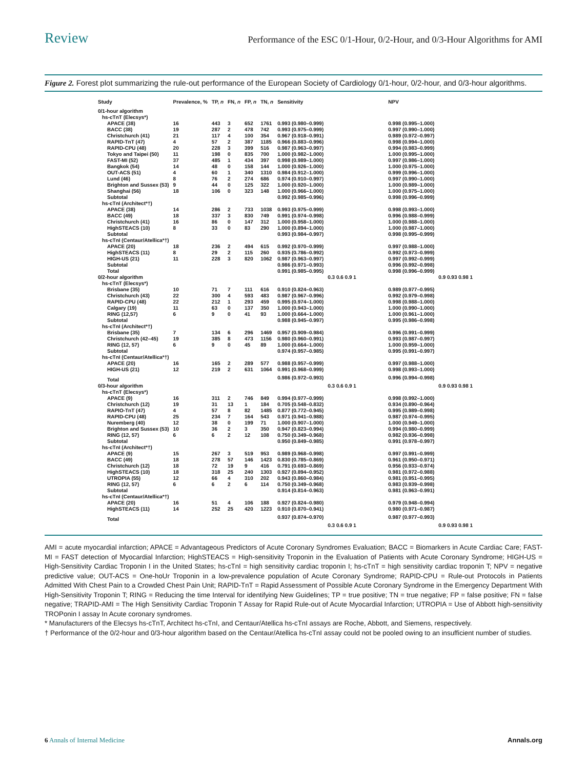Review Performance of the ESC 0/1-Hour, 0/2-Hour, and 0/3-Hour Algorithms for AMI
Figure 2. Forest plot summarizing the rule-out performance of the European Society of Cardiology 0/1-hour, 0/2-hour, and 0/3-hour algorithms.
| Study | Prevalence, % | TP, n | FN, n | FP, n | TN, n | Sensitivity | | NPV | |
| --- | --- | --- | --- | --- | --- | --- | --- | --- | --- |
| 0/1-hour algorithm | | | | | | | | | |
| hs-cTnT (Elecsys*) | | | | | | | | | |
| APACE (38) | 16 | 443 | 3 | 652 | 1761 | 0.993 (0.980–0.999) | | 0.998 (0.995–1.000) | |
| BACC (38) | 19 | 287 | 2 | 478 | 742 | 0.993 (0.975–0.999) | | 0.997 (0.990–1.000) | |
| Christchurch (41) | 21 | 117 | 4 | 100 | 354 | 0.967 (0.918–0.991) | | 0.989 (0.972–0.997) | |
| RAPID-TnT (47) | 4 | 57 | 2 | 387 | 1185 | 0.966 (0.883–0.996) | | 0.998 (0.994–1.000) | |
| RAPID-CPU (48) | 20 | 228 | 3 | 399 | 516 | 0.987 (0.963–0.997) | | 0.994 (0.983–0.999) | |
| Tokyo and Taipei (50) | 11 | 198 | 0 | 835 | 700 | 1.000 (0.982–1.000) | | 1.000 (0.995–1.000) | |
| FAST-MI (52) | 37 | 485 | 1 | 434 | 397 | 0.998 (0.989–1.000) | | 0.997 (0.986–1.000) | |
| Bangkok (54) | 14 | 48 | 0 | 158 | 144 | 1.000 (0.926–1.000) | | 1.000 (0.975–1.000) | |
| OUT-ACS (51) | 4 | 60 | 1 | 340 | 1310 | 0.984 (0.912–1.000) | | 0.999 (0.996–1.000) | |
| Lund (46) | 8 | 76 | 2 | 274 | 686 | 0.974 (0.910–0.997) | | 0.997 (0.990–1.000) | |
| Brighton and Sussex (53) | 9 | 44 | 0 | 125 | 322 | 1.000 (0.920–1.000) | | 1.000 (0.989–1.000) | |
| Shanghai (56) | 18 | 106 | 0 | 323 | 148 | 1.000 (0.966–1.000) | | 1.000 (0.975–1.000) | |
| Subtotal | | | | | | 0.992 (0.985–0.996) | | 0.998 (0.996–0.999) | |
| hs-cTnI (Architect*†) | | | | | | | | | |
| APACE (38) | 14 | 286 | 2 | 733 | 1038 | 0.993 (0.975–0.999) | | 0.998 (0.993–1.000) | |
| BACC (49) | 18 | 337 | 3 | 830 | 749 | 0.991 (0.974–0.998) | | 0.996 (0.988–0.999) | |
| Christchurch (41) | 16 | 86 | 0 | 147 | 312 | 1.000 (0.958–1.000) | | 1.000 (0.988–1.000) | |
| HighSTEACS (10) | 8 | 33 | 0 | 83 | 290 | 1.000 (0.894–1.000) | | 1.000 (0.987–1.000) | |
| Subtotal | | | | | | 0.993 (0.984–0.997) | | 0.998 (0.995–0.999) | |
| hs-cTnI (Centaur/Atellica*†) | | | | | | | | | |
| APACE (20) | 18 | 236 | 2 | 494 | 615 | 0.992 (0.970–0.999) | | 0.997 (0.988–1.000) | |
| HighSTEACS (11) | 8 | 29 | 2 | 115 | 260 | 0.935 (0.786–0.992) | | 0.992 (0.973–0.999) | |
| HIGH-US (21) | 11 | 228 | 3 | 820 | 1062 | 0.987 (0.963–0.997) | | 0.997 (0.992–0.999) | |
| Subtotal | | | | | | 0.986 (0.971–0.993) | | 0.996 (0.992–0.998) | |
| Total | | | | | | 0.991 (0.985–0.995) | | 0.998 (0.996–0.999) | |
| 0/2-hour algorithm | | | | | | | 0.3 0.6 0.9 1 | | 0.9 0.93 0.98 1 |
| hs-cTnT (Elecsys*) | | | | | | | | | |
| Brisbane (35) | 10 | 71 | 7 | 111 | 616 | 0.910 (0.824–0.963) | | 0.989 (0.977–0.995) | |
| Christchurch (43) | 22 | 300 | 4 | 593 | 483 | 0.987 (0.967–0.996) | | 0.992 (0.979–0.998) | |
| RAPID-CPU (48) | 22 | 212 | 1 | 293 | 459 | 0.995 (0.974–1.000) | | 0.998 (0.988–1.000) | |
| Calgary (19) | 11 | 63 | 0 | 137 | 350 | 1.000 (0.943–1.000) | | 1.000 (0.990–1.000) | |
| RING (12,57) | 6 | 9 | 0 | 41 | 93 | 1.000 (0.664–1.000) | | 1.000 (0.961–1.000) | |
| Subtotal | | | | | | 0.988 (0.945–0.997) | | 0.995 (0.986–0.998) | |
| hs-cTnI (Architect*†) | | | | | | | | | |
| Brisbane (35) | 7 | 134 | 6 | 296 | 1469 | 0.957 (0.909–0.984) | | 0.996 (0.991–0.999) | |
| Christchurch (42–45) | 19 | 385 | 8 | 473 | 1156 | 0.980 (0.960–0.991) | | 0.993 (0.987–0.997) | |
| RING (12, 57) | 6 | 9 | 0 | 45 | 89 | 1.000 (0.664–1.000) | | 1.000 (0.959–1.000) | |
| Subtotal | | | | | | 0.974 (0.957–0.985) | | 0.995 (0.991–0.997) | |
| hs-cTnI (Centaur/Atellica*†) | | | | | | | | | |
| APACE (20) | 16 | 165 | 2 | 289 | 577 | 0.988 (0.957–0.999) | | 0.997 (0.988–1.000) | |
| HIGH-US (21) | 12 | 219 | 2 | 631 | 1064 | 0.991 (0.968–0.999) | | 0.998 (0.993–1.000) | |
| Total | | | | | | 0.986 (0.972–0.993) | | 0.996 (0.994–0.998) | |
| 0/3-hour algorithm | | | | | | | 0.3 0.6 0.9 1 | | 0.9 0.93 0.98 1 |
| hs-cTnT (Elecsys*) | | | | | | | | | |
| APACE (9) | 16 | 311 | 2 | 746 | 849 | 0.994 (0.977–0.999) | | 0.998 (0.992–1.000) | |
| Christchurch (12) | 19 | 31 | 13 | 1 | 184 | 0.705 (0.548–0.832) | | 0.934 (0.890–0.964) | |
| RAPIO-TnT (47) | 4 | 57 | 8 | 82 | 1485 | 0.877 (0.772–0.945) | | 0.995 (0.989–0.998) | |
| RAPID-CPU (48) | 25 | 234 | 7 | 164 | 543 | 0.971 (0.941–0.988) | | 0.987 (0.974–0.995) | |
| Nuremberg (40) | 12 | 38 | 0 | 199 | 71 | 1.000 (0.907–1.000) | | 1.000 (0.949–1.000) | |
| Brighton and Sussex (53) | 10 | 36 | 2 | 3 | 350 | 0.947 (0.823–0.994) | | 0.994 (0.980–0.999) | |
| RING (12, 57) | 6 | 6 | 2 | 12 | 108 | 0.750 (0.349–0.968) | | 0.982 (0.936–0.998) | |
| Subtotal | | | | | | 0.950 (0.849–0.985) | | 0.991 (0.978–0.997) | |
| hs-cTnI (Architect*†) | | | | | | | | | |
| APACE (9) | 15 | 267 | 3 | 519 | 953 | 0.989 (0.968–0.998) | | 0.997 (0.991–0.999) | |
| BACC (49) | 18 | 278 | 57 | 146 | 1423 | 0.830 (0.785–0.869) | | 0.961 (0.950–0.971) | |
| Christchurch (12) | 18 | 72 | 19 | 9 | 416 | 0.791 (0.693–0.869) | | 0.956 (0.933–0.974) | |
| HighSTEACS (10) | 18 | 318 | 25 | 240 | 1303 | 0.927 (0.894–0.952) | | 0.981 (0.972–0.988) | |
| UTROPIA (55) | 12 | 66 | 4 | 310 | 202 | 0.943 (0.860–0.984) | | 0.981 (0.951–0.995) | |
| RING (12, 57) | 6 | 6 | 2 | 6 | 114 | 0.750 (0.349–0.968) | | 0.983 (0.939–0.998) | |
| Subtotal | | | | | | 0.914 (0.814–0.963) | | 0.981 (0.963–0.991) | |
| hs-cTnI (Centaur/Atellica*†) | | | | | | | | | |
| APACE (20) | 16 | 51 | 4 | 106 | 188 | 0.927 (0.824–0.980) | | 0.979 (0.948–0.994) | |
| HighSTEACS (11) | 14 | 252 | 25 | 420 | 1223 | 0.910 (0.870–0.941) | | 0.980 (0.971–0.987) | |
| Total | | | | | | 0.937 (0.874–0.970) | | 0.987 (0.977–0.993) | |
| | | | | | | | 0.3 0.6 0.9 1 | | 0.9 0.93 0.98 1 |
AMI = acute myocardial infarction; APACE = Advantageous Predictors of Acute Coronary Syndromes Evaluation; BACC = Biomarkers in Acute Cardiac Care; FAST-MI = FAST detection of Myocardial Infarction; HighSTEACS = High-sensitivity Troponin in the Evaluation of Patients with Acute Coronary Syndrome; HIGH-US = High-Sensitivity Cardiac Troponin I in the United States; hs-cTnI = high sensitivity cardiac troponin I; hs-cTnT = high sensitivity cardiac troponin T; NPV = negative predictive value; OUT-ACS = One-hoUr Troponin in a low-prevalence population of Acute Coronary Syndrome; RAPID-CPU = Rule-out Protocols in Patients Admitted With Chest Pain to a Crowded Chest Pain Unit; RAPID-TnT = Rapid Assessment of Possible Acute Coronary Syndrome in the Emergency Department With High-Sensitivity Troponin T; RING = Reducing the time Interval for identifying New Guidelines; TP = true positive; TN = true negative; FP = false positive; FN = false negative; TRAPID-AMI = The High Sensitivity Cardiac Troponin T Assay for Rapid Rule-out of Acute Myocardial Infarction; UTROPIA = Use of Abbott high-sensitivity TROPonin I assay In Acute coronary syndromes.
* Manufacturers of the Elecsys hs-cTnT, Architect hs-cTnI, and Centaur/Atellica hs-cTnI assays are Roche, Abbott, and Siemens, respectively.
† Performance of the 0/2-hour and 0/3-hour algorithm based on the Centaur/Atellica hs-cTnI assay could not be pooled owing to an insufficient number of studies.
6 Annals of Internal Medicine Annals.org